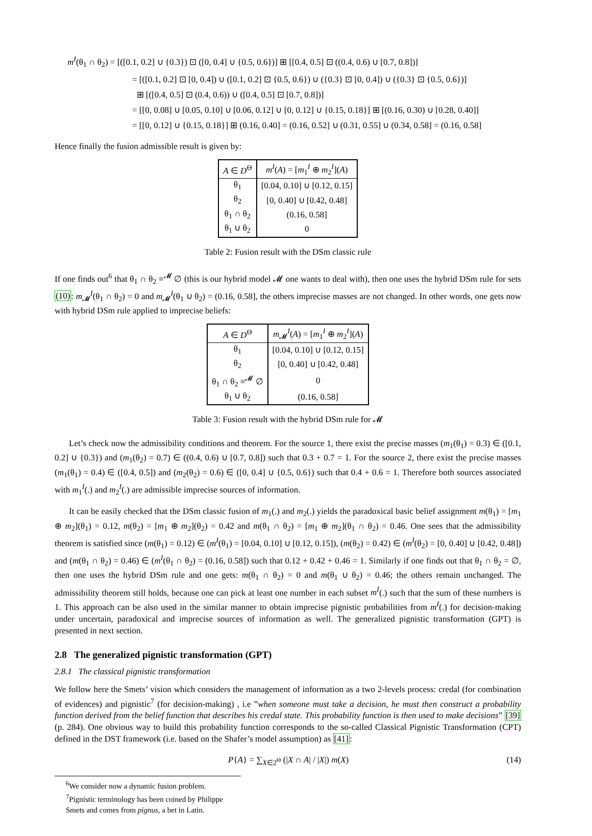m<sup>I</sup>(θ<sub>1</sub> ∩ θ<sub>2</sub>) = [([0.1, 0.2] ∪ {0.3}) ⊡ ([0, 0.4] ∪ {0.5, 0.6})] ⊞ [[0.4, 0.5] ⊡ ((0.4, 0.6) ∪ [0.7, 0.8])]
= [([0.1, 0.2] ⊡ [0, 0.4]) ∪ ([0.1, 0.2] ⊡ {0.5, 0.6}) ∪ ({0.3} ⊡ [0, 0.4]) ∪ ({0.3} ⊡ {0.5, 0.6})]
⊞ [([0.4, 0.5] ⊡ (0.4, 0.6)) ∪ ([0.4, 0.5] ⊡ [0.7, 0.8])]
= [[0, 0.08] ∪ [0.05, 0.10] ∪ [0.06, 0.12] ∪ [0, 0.12] ∪ {0.15, 0.18}] ⊞ [(0.16, 0.30) ∪ [0.28, 0.40]]
= [[0, 0.12] ∪ {0.15, 0.18}] ⊞ (0.16, 0.40] = (0.16, 0.52] ∪ (0.31, 0.55] ∪ (0.34, 0.58] = (0.16, 0.58]
Hence finally the fusion admissible result is given by:
| A ∈ D<sup>Θ</sup> | m<sup>I</sup> ( A ) = [ m<sub>1</sub><sup>I</sup> ⊕ m<sub>2</sub><sup>I</sup>]( A ) |
| --- | --- |
| θ<sub>1</sub> | [0.04, 0.10] ∪ [0.12, 0.15] |
| θ<sub>2</sub> | [0, 0.40] ∪ [0.42, 0.48] |
| θ<sub>1</sub> ∩ θ<sub>2</sub> | (0.16, 0.58] |
| θ<sub>1</sub> ∪ θ<sub>2</sub> | 0 |
Table 2: Fusion result with the DSm classic rule
If one finds out<sup>6</sup> that θ<sub>1</sub> ∩ θ<sub>2</sub> ≡<sup>𝓜</sup> ∅ (this is our hybrid model 𝓜 one wants to deal with), then one uses the hybrid DSm rule for sets (10): m<sub>𝓜</sub><sup>I</sup>(θ<sub>1</sub> ∩ θ<sub>2</sub>) = 0 and m<sub>𝓜</sub><sup>I</sup>(θ<sub>1</sub> ∪ θ<sub>2</sub>) = (0.16, 0.58], the others imprecise masses are not changed. In other words, one gets now with hybrid DSm rule applied to imprecise beliefs:
| A ∈ D<sup>Θ</sup> | m<sub>𝓜</sub><sup>I</sup>( A ) = [ m<sub>1</sub><sup>I</sup> ⊕ m<sub>2</sub><sup>I</sup>]( A ) |
| --- | --- |
| θ<sub>1</sub> | [0.04, 0.10] ∪ [0.12, 0.15] |
| θ<sub>2</sub> | [0, 0.40] ∪ [0.42, 0.48] |
| θ<sub>1</sub> ∩ θ<sub>2</sub> ≡<sup>𝓜</sup> ∅ | 0 |
| θ<sub>1</sub> ∪ θ<sub>2</sub> | (0.16, 0.58] |
Table 3: Fusion result with the hybrid DSm rule for 𝓜
Let’s check now the admissibility conditions and theorem. For the source 1, there exist the precise masses (m<sub>1</sub>(θ<sub>1</sub>) = 0.3) ∈ ([0.1, 0.2] ∪ {0.3}) and (m<sub>1</sub>(θ<sub>2</sub>) = 0.7) ∈ ((0.4, 0.6) ∪ [0.7, 0.8]) such that 0.3 + 0.7 = 1. For the source 2, there exist the precise masses (m<sub>1</sub>(θ<sub>1</sub>) = 0.4) ∈ ([0.4, 0.5]) and (m<sub>2</sub>(θ<sub>2</sub>) = 0.6) ∈ ([0, 0.4] ∪ {0.5, 0.6}) such that 0.4 + 0.6 = 1. Therefore both sources associated with m<sub>1</sub><sup>I</sup>(.) and m<sub>2</sub><sup>I</sup>(.) are admissible imprecise sources of information.
It can be easily checked that the DSm classic fusion of m<sub>1</sub>(.) and m<sub>2</sub>(.) yields the paradoxical basic belief assignment m(θ<sub>1</sub>) = [m<sub>1</sub> ⊕ m<sub>2</sub>](θ<sub>1</sub>) = 0.12, m(θ<sub>2</sub>) = [m<sub>1</sub> ⊕ m<sub>2</sub>](θ<sub>2</sub>) = 0.42 and m(θ<sub>1</sub> ∩ θ<sub>2</sub>) = [m<sub>1</sub> ⊕ m<sub>2</sub>](θ<sub>1</sub> ∩ θ<sub>2</sub>) = 0.46. One sees that the admissibility theorem is satisfied since (m(θ<sub>1</sub>) = 0.12) ∈ (m<sup>I</sup>(θ<sub>1</sub>) = [0.04, 0.10] ∪ [0.12, 0.15]), (m(θ<sub>2</sub>) = 0.42) ∈ (m<sup>I</sup>(θ<sub>2</sub>) = [0, 0.40] ∪ [0.42, 0.48]) and (m(θ<sub>1</sub> ∩ θ<sub>2</sub>) = 0.46) ∈ (m<sup>I</sup>(θ<sub>1</sub> ∩ θ<sub>2</sub>) = (0.16, 0.58]) such that 0.12 + 0.42 + 0.46 = 1. Similarly if one finds out that θ<sub>1</sub> ∩ θ<sub>2</sub> = ∅, then one uses the hybrid DSm rule and one gets: m(θ<sub>1</sub> ∩ θ<sub>2</sub>) = 0 and m(θ<sub>1</sub> ∪ θ<sub>2</sub>) = 0.46; the others remain unchanged. The admissibility theorem still holds, because one can pick at least one number in each subset m<sup>I</sup>(.) such that the sum of these numbers is 1. This approach can be also used in the similar manner to obtain imprecise pignistic probabilities from m<sup>I</sup>(.) for decision-making under uncertain, paradoxical and imprecise sources of information as well. The generalized pignistic transformation (GPT) is presented in next section.
2.8 The generalized pignistic transformation (GPT)
2.8.1 The classical pignistic transformation
We follow here the Smets’ vision which considers the management of information as a two 2-levels process: credal (for combination of evidences) and pignistic<sup>7</sup> (for decision-making) , i.e ”when someone must take a decision, he must then construct a probability function derived from the belief function that describes his credal state. This probability function is then used to make decisions” [39] (p. 284). One obvious way to build this probability function corresponds to the so-called Classical Pignistic Transformation (CPT) defined in the DST framework (i.e. based on the Shafer’s model assumption) as [41]:
P{A} = ∑<sub>X∈2<sup>Θ</sup></sub> (|X ∩ A| / |X|) m(X) (14)
<sup>6</sup> We consider now a dynamic fusion problem.
<sup>7</sup> Pignistic terminology has been coined by Philippe Smets and comes from pignus, a bet in Latin.